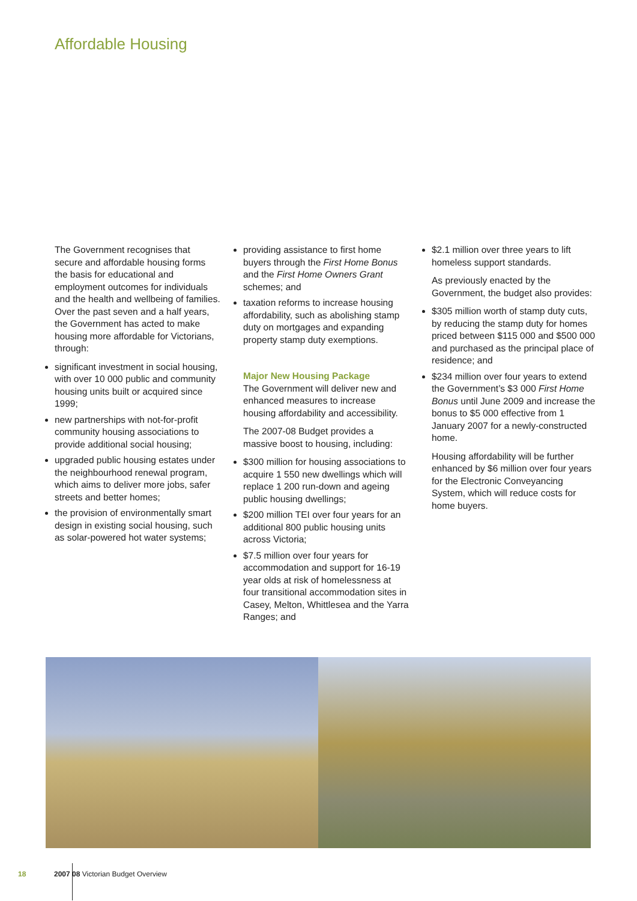Affordable Housing
The Government recognises that secure and affordable housing forms the basis for educational and employment outcomes for individuals and the health and wellbeing of families. Over the past seven and a half years, the Government has acted to make housing more affordable for Victorians, through:
significant investment in social housing, with over 10 000 public and community housing units built or acquired since 1999;
new partnerships with not-for-profit community housing associations to provide additional social housing;
upgraded public housing estates under the neighbourhood renewal program, which aims to deliver more jobs, safer streets and better homes;
the provision of environmentally smart design in existing social housing, such as solar-powered hot water systems;
providing assistance to first home buyers through the First Home Bonus and the First Home Owners Grant schemes; and
taxation reforms to increase housing affordability, such as abolishing stamp duty on mortgages and expanding property stamp duty exemptions.
Major New Housing Package
The Government will deliver new and enhanced measures to increase housing affordability and accessibility.
The 2007-08 Budget provides a massive boost to housing, including:
$300 million for housing associations to acquire 1 550 new dwellings which will replace 1 200 run-down and ageing public housing dwellings;
$200 million TEI over four years for an additional 800 public housing units across Victoria;
$7.5 million over four years for accommodation and support for 16-19 year olds at risk of homelessness at four transitional accommodation sites in Casey, Melton, Whittlesea and the Yarra Ranges; and
$2.1 million over three years to lift homeless support standards.
As previously enacted by the Government, the budget also provides:
$305 million worth of stamp duty cuts, by reducing the stamp duty for homes priced between $115 000 and $500 000 and purchased as the principal place of residence; and
$234 million over four years to extend the Government’s $3 000 First Home Bonus until June 2009 and increase the bonus to $5 000 effective from 1 January 2007 for a newly-constructed home.
Housing affordability will be further enhanced by $6 million over four years for the Electronic Conveyancing System, which will reduce costs for home buyers.
18 2007 08 Victorian Budget Overview